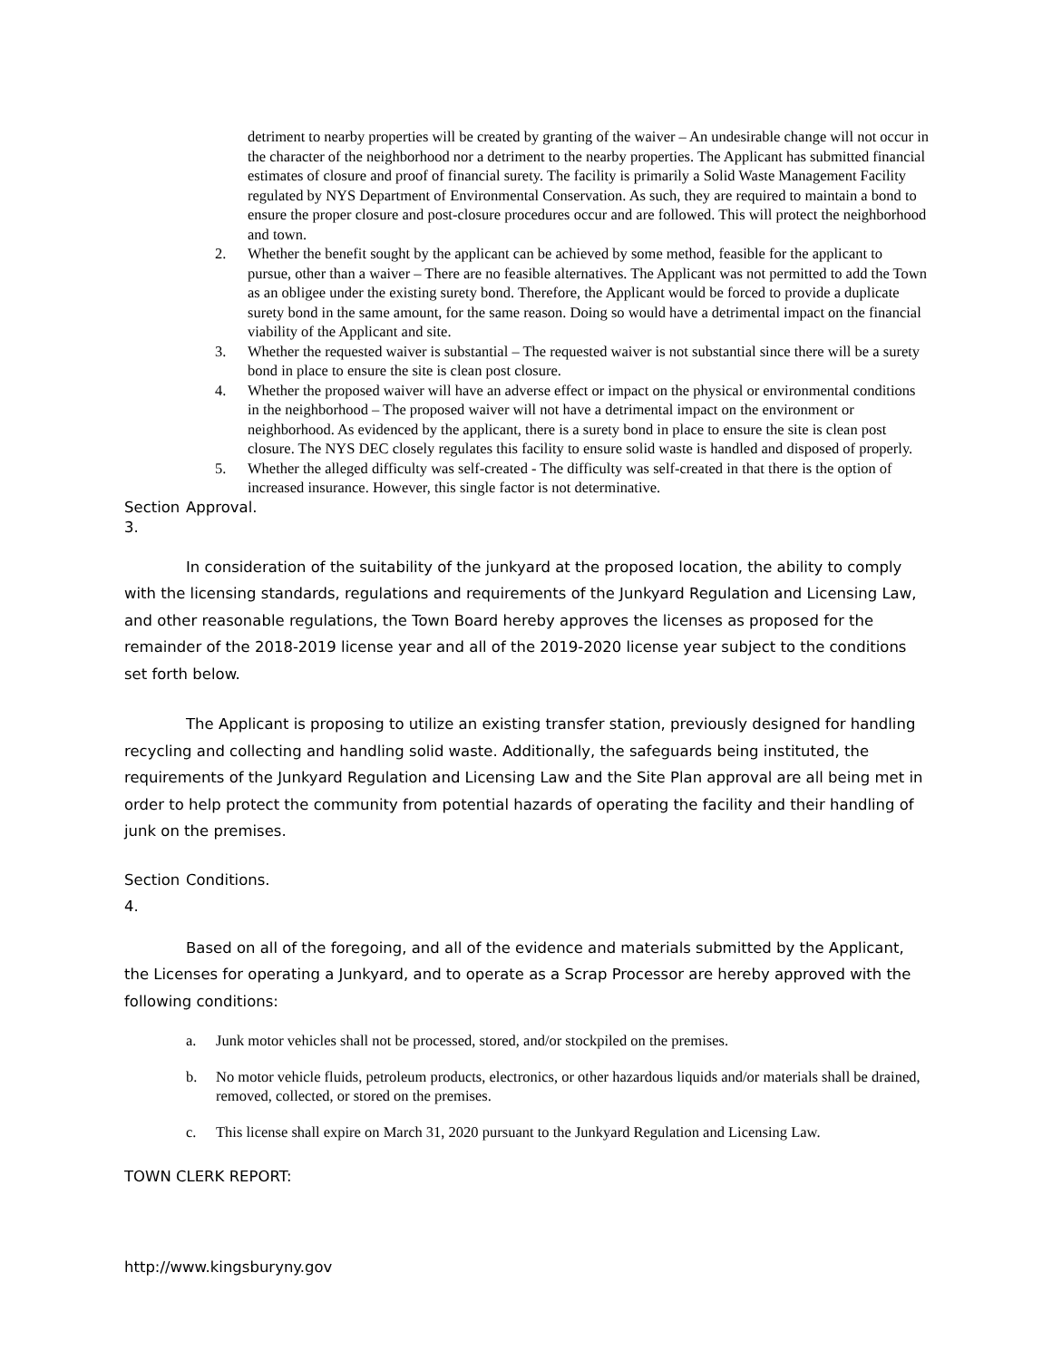detriment to nearby properties will be created by granting of the waiver – An undesirable change will not occur in the character of the neighborhood nor a detriment to the nearby properties. The Applicant has submitted financial estimates of closure and proof of financial surety. The facility is primarily a Solid Waste Management Facility regulated by NYS Department of Environmental Conservation. As such, they are required to maintain a bond to ensure the proper closure and post-closure procedures occur and are followed. This will protect the neighborhood and town.
2. Whether the benefit sought by the applicant can be achieved by some method, feasible for the applicant to pursue, other than a waiver – There are no feasible alternatives. The Applicant was not permitted to add the Town as an obligee under the existing surety bond. Therefore, the Applicant would be forced to provide a duplicate surety bond in the same amount, for the same reason. Doing so would have a detrimental impact on the financial viability of the Applicant and site.
3. Whether the requested waiver is substantial – The requested waiver is not substantial since there will be a surety bond in place to ensure the site is clean post closure.
4. Whether the proposed waiver will have an adverse effect or impact on the physical or environmental conditions in the neighborhood – The proposed waiver will not have a detrimental impact on the environment or neighborhood. As evidenced by the applicant, there is a surety bond in place to ensure the site is clean post closure. The NYS DEC closely regulates this facility to ensure solid waste is handled and disposed of properly.
5. Whether the alleged difficulty was self-created - The difficulty was self-created in that there is the option of increased insurance. However, this single factor is not determinative.
Section 3. Approval.
In consideration of the suitability of the junkyard at the proposed location, the ability to comply with the licensing standards, regulations and requirements of the Junkyard Regulation and Licensing Law, and other reasonable regulations, the Town Board hereby approves the licenses as proposed for the remainder of the 2018-2019 license year and all of the 2019-2020 license year subject to the conditions set forth below.
The Applicant is proposing to utilize an existing transfer station, previously designed for handling recycling and collecting and handling solid waste. Additionally, the safeguards being instituted, the requirements of the Junkyard Regulation and Licensing Law and the Site Plan approval are all being met in order to help protect the community from potential hazards of operating the facility and their handling of junk on the premises.
Section 4. Conditions.
Based on all of the foregoing, and all of the evidence and materials submitted by the Applicant, the Licenses for operating a Junkyard, and to operate as a Scrap Processor are hereby approved with the following conditions:
a. Junk motor vehicles shall not be processed, stored, and/or stockpiled on the premises.
b. No motor vehicle fluids, petroleum products, electronics, or other hazardous liquids and/or materials shall be drained, removed, collected, or stored on the premises.
c. This license shall expire on March 31, 2020 pursuant to the Junkyard Regulation and Licensing Law.
TOWN CLERK REPORT:
http://www.kingsburyny.gov